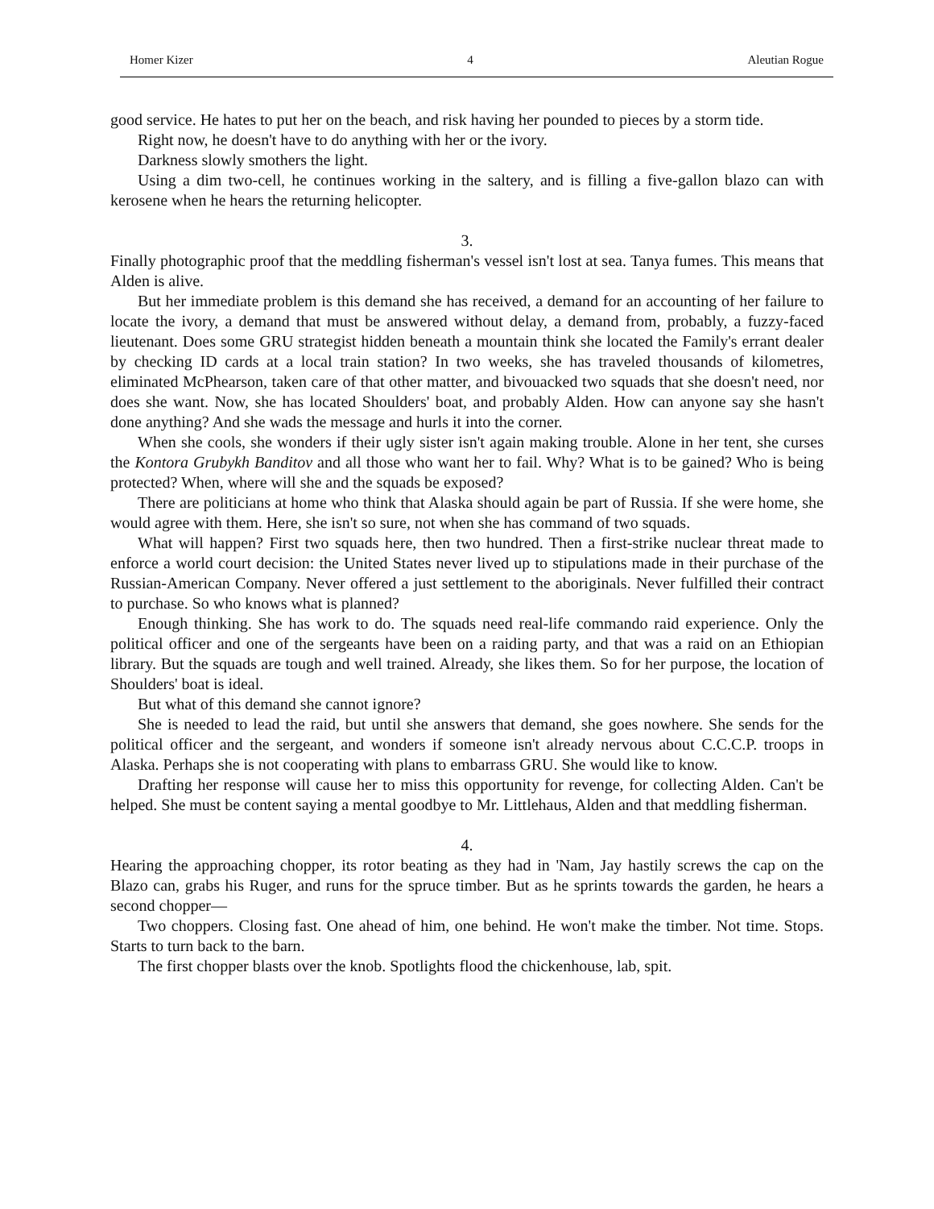Homer Kizer 4 Aleutian Rogue
good service. He hates to put her on the beach, and risk having her pounded to pieces by a storm tide.
Right now, he doesn't have to do anything with her or the ivory.
Darkness slowly smothers the light.
Using a dim two-cell, he continues working in the saltery, and is filling a five-gallon blazo can with kerosene when he hears the returning helicopter.
3.
Finally photographic proof that the meddling fisherman's vessel isn't lost at sea. Tanya fumes. This means that Alden is alive.
But her immediate problem is this demand she has received, a demand for an accounting of her failure to locate the ivory, a demand that must be answered without delay, a demand from, probably, a fuzzy-faced lieutenant. Does some GRU strategist hidden beneath a mountain think she located the Family's errant dealer by checking ID cards at a local train station? In two weeks, she has traveled thousands of kilometres, eliminated McPhearson, taken care of that other matter, and bivouacked two squads that she doesn't need, nor does she want. Now, she has located Shoulders' boat, and probably Alden. How can anyone say she hasn't done anything? And she wads the message and hurls it into the corner.
When she cools, she wonders if their ugly sister isn't again making trouble. Alone in her tent, she curses the Kontora Grubykh Banditov and all those who want her to fail. Why? What is to be gained? Who is being protected? When, where will she and the squads be exposed?
There are politicians at home who think that Alaska should again be part of Russia. If she were home, she would agree with them. Here, she isn't so sure, not when she has command of two squads.
What will happen? First two squads here, then two hundred. Then a first-strike nuclear threat made to enforce a world court decision: the United States never lived up to stipulations made in their purchase of the Russian-American Company. Never offered a just settlement to the aboriginals. Never fulfilled their contract to purchase. So who knows what is planned?
Enough thinking. She has work to do. The squads need real-life commando raid experience. Only the political officer and one of the sergeants have been on a raiding party, and that was a raid on an Ethiopian library. But the squads are tough and well trained. Already, she likes them. So for her purpose, the location of Shoulders' boat is ideal.
But what of this demand she cannot ignore?
She is needed to lead the raid, but until she answers that demand, she goes nowhere. She sends for the political officer and the sergeant, and wonders if someone isn't already nervous about C.C.C.P. troops in Alaska. Perhaps she is not cooperating with plans to embarrass GRU. She would like to know.
Drafting her response will cause her to miss this opportunity for revenge, for collecting Alden. Can't be helped. She must be content saying a mental goodbye to Mr. Littlehaus, Alden and that meddling fisherman.
4.
Hearing the approaching chopper, its rotor beating as they had in 'Nam, Jay hastily screws the cap on the Blazo can, grabs his Ruger, and runs for the spruce timber. But as he sprints towards the garden, he hears a second chopper—
Two choppers. Closing fast. One ahead of him, one behind. He won't make the timber. Not time. Stops. Starts to turn back to the barn.
The first chopper blasts over the knob. Spotlights flood the chickenhouse, lab, spit.